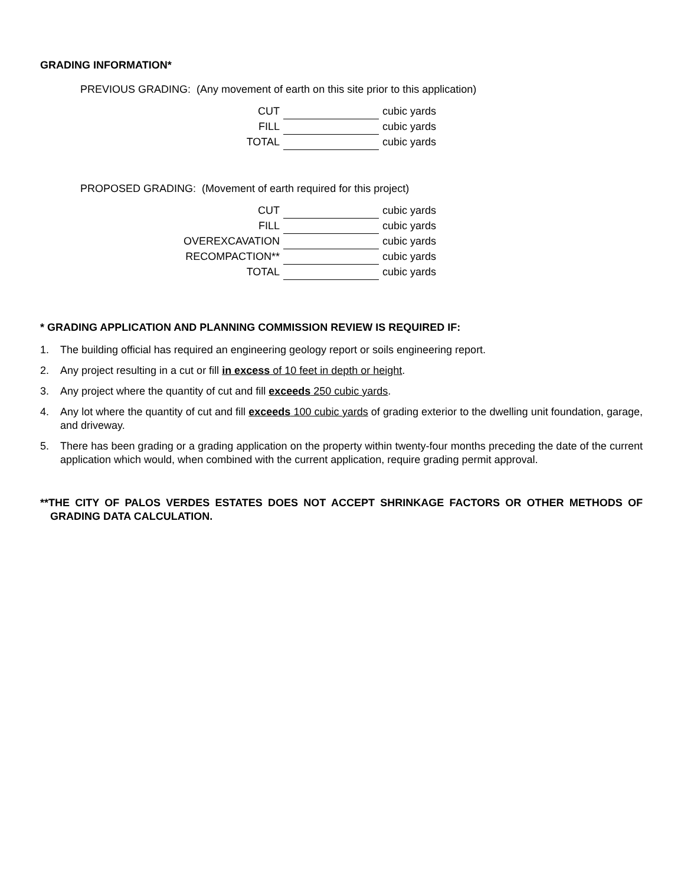GRADING INFORMATION*
PREVIOUS GRADING: (Any movement of earth on this site prior to this application)
| CUT | | cubic yards |
| FILL | | cubic yards |
| TOTAL | | cubic yards |
PROPOSED GRADING: (Movement of earth required for this project)
| CUT | | cubic yards |
| FILL | | cubic yards |
| OVEREXCAVATION | | cubic yards |
| RECOMPACTION** | | cubic yards |
| TOTAL | | cubic yards |
* GRADING APPLICATION AND PLANNING COMMISSION REVIEW IS REQUIRED IF:
1. The building official has required an engineering geology report or soils engineering report.
2. Any project resulting in a cut or fill in excess of 10 feet in depth or height.
3. Any project where the quantity of cut and fill exceeds 250 cubic yards.
4. Any lot where the quantity of cut and fill exceeds 100 cubic yards of grading exterior to the dwelling unit foundation, garage, and driveway.
5. There has been grading or a grading application on the property within twenty-four months preceding the date of the current application which would, when combined with the current application, require grading permit approval.
**THE CITY OF PALOS VERDES ESTATES DOES NOT ACCEPT SHRINKAGE FACTORS OR OTHER METHODS OF GRADING DATA CALCULATION.